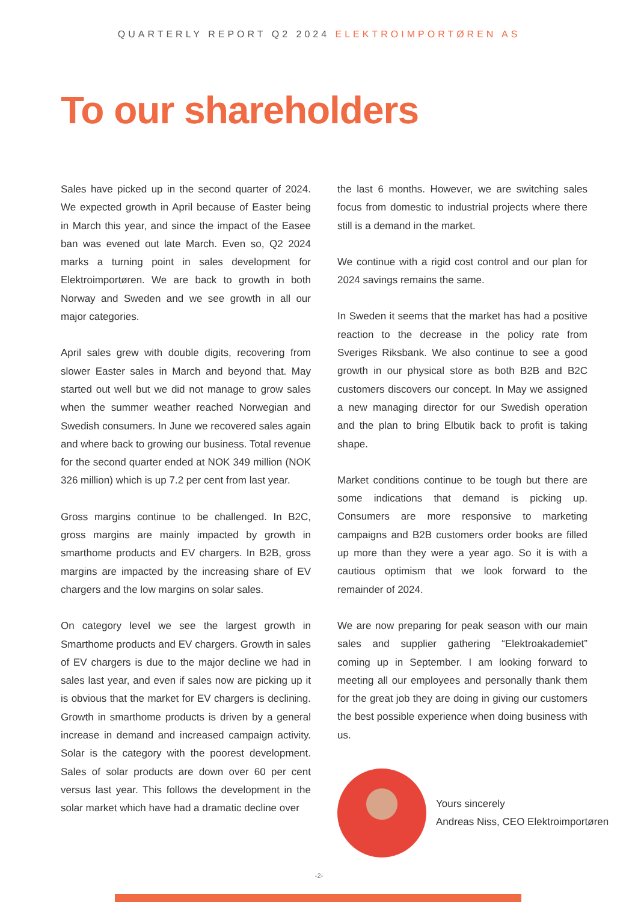QUARTERLY REPORT Q2 2024 ELEKTROIMPORTØREN AS
To our shareholders
Sales have picked up in the second quarter of 2024. We expected growth in April because of Easter being in March this year, and since the impact of the Easee ban was evened out late March. Even so, Q2 2024 marks a turning point in sales development for Elektroimportøren. We are back to growth in both Norway and Sweden and we see growth in all our major categories.
April sales grew with double digits, recovering from slower Easter sales in March and beyond that. May started out well but we did not manage to grow sales when the summer weather reached Norwegian and Swedish consumers. In June we recovered sales again and where back to growing our business. Total revenue for the second quarter ended at NOK 349 million (NOK 326 million) which is up 7.2 per cent from last year.
Gross margins continue to be challenged. In B2C, gross margins are mainly impacted by growth in smarthome products and EV chargers. In B2B, gross margins are impacted by the increasing share of EV chargers and the low margins on solar sales.
On category level we see the largest growth in Smarthome products and EV chargers. Growth in sales of EV chargers is due to the major decline we had in sales last year, and even if sales now are picking up it is obvious that the market for EV chargers is declining. Growth in smarthome products is driven by a general increase in demand and increased campaign activity. Solar is the category with the poorest development. Sales of solar products are down over 60 per cent versus last year. This follows the development in the solar market which have had a dramatic decline over
the last 6 months. However, we are switching sales focus from domestic to industrial projects where there still is a demand in the market.
We continue with a rigid cost control and our plan for 2024 savings remains the same.
In Sweden it seems that the market has had a positive reaction to the decrease in the policy rate from Sveriges Riksbank. We also continue to see a good growth in our physical store as both B2B and B2C customers discovers our concept. In May we assigned a new managing director for our Swedish operation and the plan to bring Elbutik back to profit is taking shape.
Market conditions continue to be tough but there are some indications that demand is picking up. Consumers are more responsive to marketing campaigns and B2B customers order books are filled up more than they were a year ago. So it is with a cautious optimism that we look forward to the remainder of 2024.
We are now preparing for peak season with our main sales and supplier gathering “Elektroakademiet” coming up in September. I am looking forward to meeting all our employees and personally thank them for the great job they are doing in giving our customers the best possible experience when doing business with us.
Yours sincerely
Andreas Niss, CEO Elektroimportøren
-2-